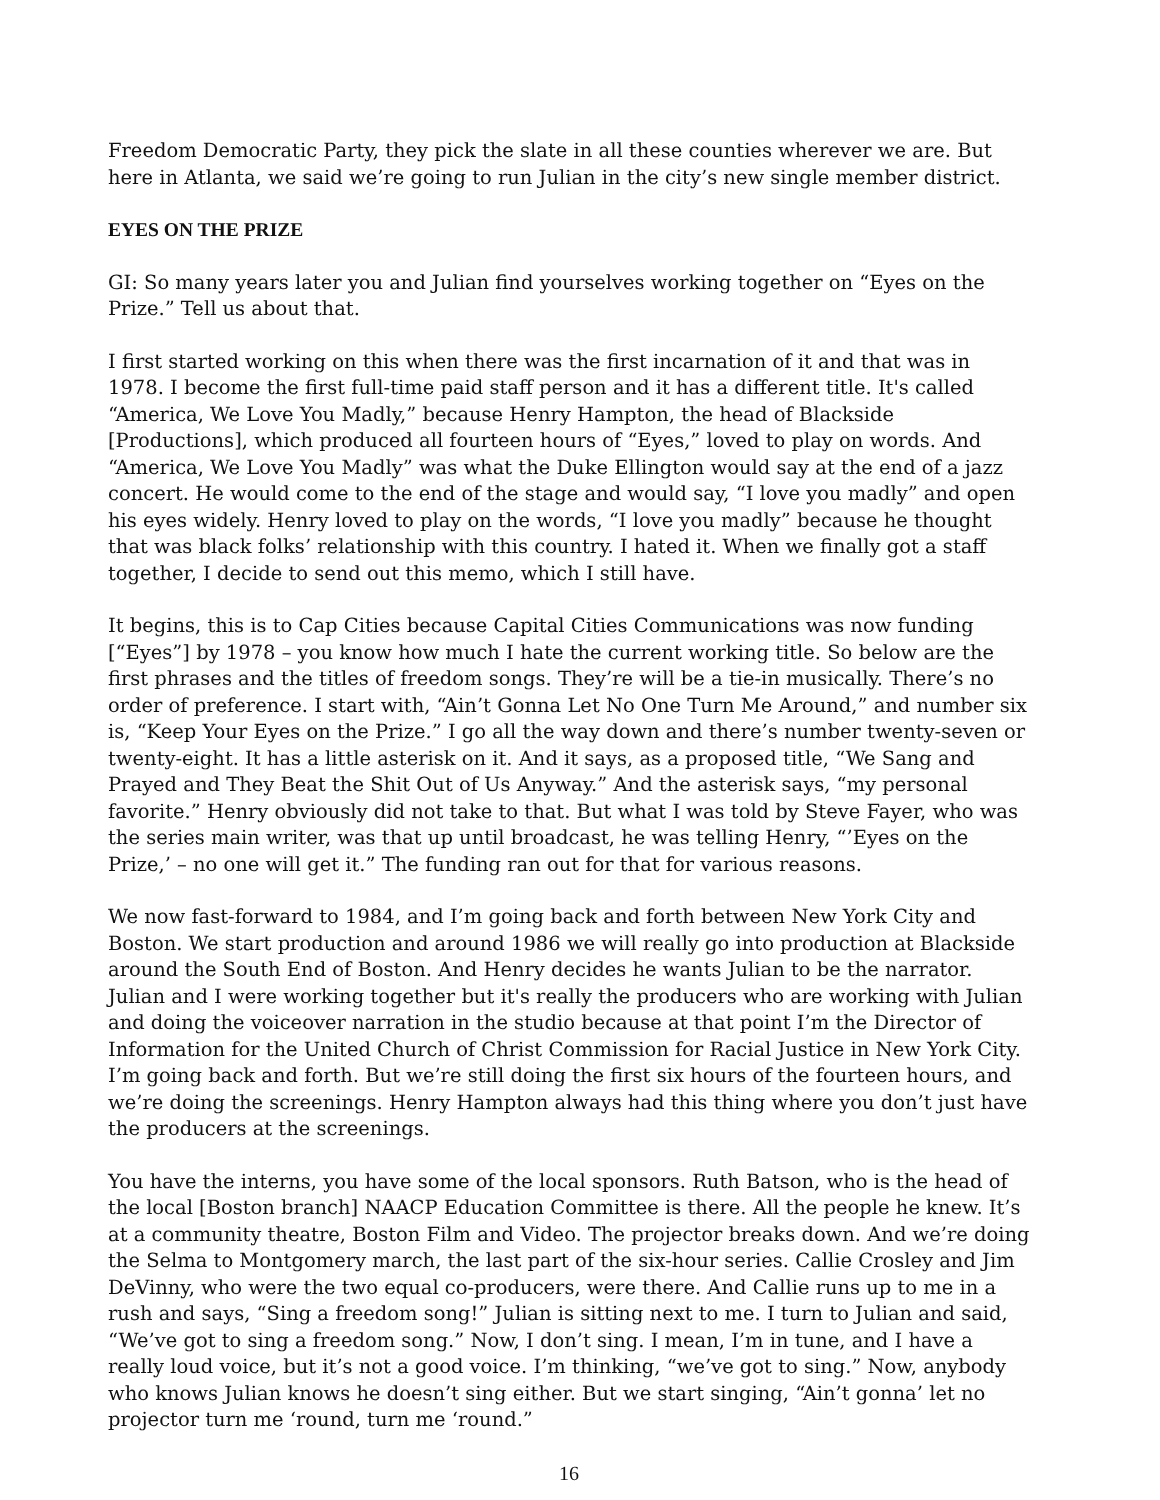Freedom Democratic Party, they pick the slate in all these counties wherever we are. But here in Atlanta, we said we’re going to run Julian in the city’s new single member district.
EYES ON THE PRIZE
GI: So many years later you and Julian find yourselves working together on “Eyes on the Prize.” Tell us about that.
I first started working on this when there was the first incarnation of it and that was in 1978. I become the first full-time paid staff person and it has a different title. It's called “America, We Love You Madly,” because Henry Hampton, the head of Blackside [Productions], which produced all fourteen hours of “Eyes,” loved to play on words. And “America, We Love You Madly” was what the Duke Ellington would say at the end of a jazz concert. He would come to the end of the stage and would say, “I love you madly” and open his eyes widely. Henry loved to play on the words, “I love you madly” because he thought that was black folks’ relationship with this country. I hated it. When we finally got a staff together, I decide to send out this memo, which I still have.
It begins, this is to Cap Cities because Capital Cities Communications was now funding [“Eyes”] by 1978 – you know how much I hate the current working title. So below are the first phrases and the titles of freedom songs. They’re will be a tie-in musically. There’s no order of preference. I start with, “Ain’t Gonna Let No One Turn Me Around,” and number six is, “Keep Your Eyes on the Prize.” I go all the way down and there’s number twenty-seven or twenty-eight. It has a little asterisk on it. And it says, as a proposed title, “We Sang and Prayed and They Beat the Shit Out of Us Anyway.” And the asterisk says, “my personal favorite.” Henry obviously did not take to that. But what I was told by Steve Fayer, who was the series main writer, was that up until broadcast, he was telling Henry, “’Eyes on the Prize,’ – no one will get it.” The funding ran out for that for various reasons.
We now fast-forward to 1984, and I’m going back and forth between New York City and Boston. We start production and around 1986 we will really go into production at Blackside around the South End of Boston. And Henry decides he wants Julian to be the narrator. Julian and I were working together but it's really the producers who are working with Julian and doing the voiceover narration in the studio because at that point I’m the Director of Information for the United Church of Christ Commission for Racial Justice in New York City. I’m going back and forth. But we’re still doing the first six hours of the fourteen hours, and we’re doing the screenings. Henry Hampton always had this thing where you don’t just have the producers at the screenings.
You have the interns, you have some of the local sponsors. Ruth Batson, who is the head of the local [Boston branch] NAACP Education Committee is there. All the people he knew. It’s at a community theatre, Boston Film and Video. The projector breaks down. And we’re doing the Selma to Montgomery march, the last part of the six-hour series. Callie Crosley and Jim DeVinny, who were the two equal co-producers, were there. And Callie runs up to me in a rush and says, “Sing a freedom song!” Julian is sitting next to me. I turn to Julian and said, “We’ve got to sing a freedom song.” Now, I don’t sing. I mean, I’m in tune, and I have a really loud voice, but it’s not a good voice. I’m thinking, “we’ve got to sing.” Now, anybody who knows Julian knows he doesn’t sing either. But we start singing, “Ain’t gonna’ let no projector turn me ‘round, turn me ‘round.”
16